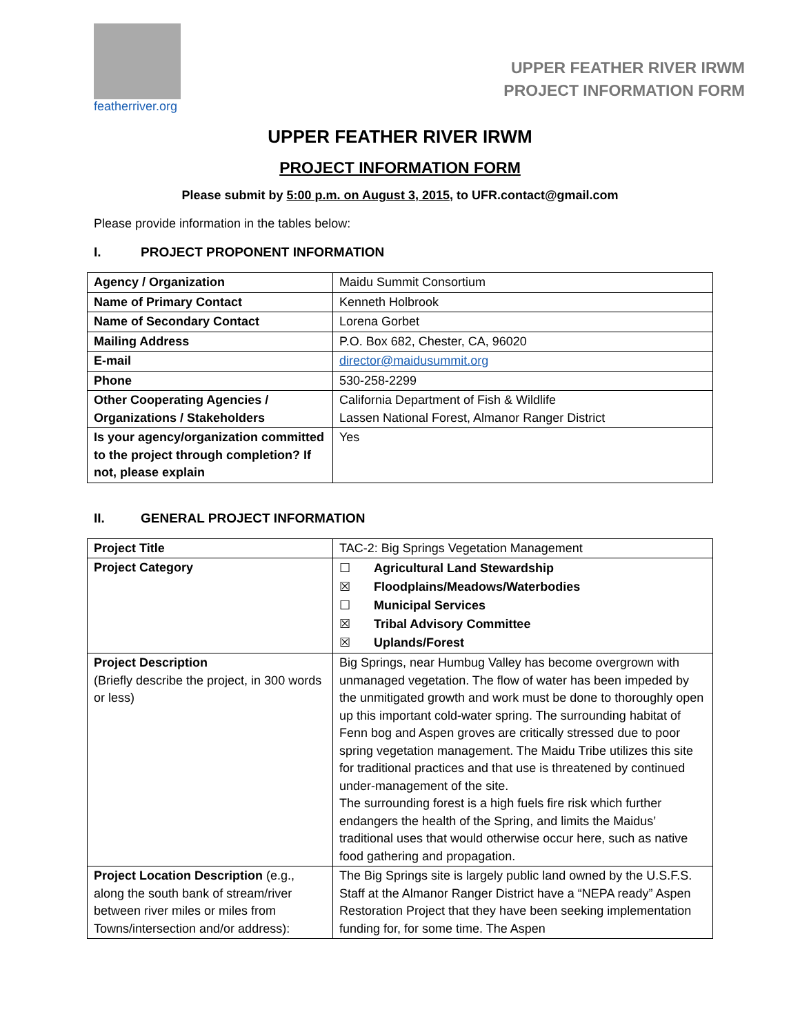featherriver.org
UPPER FEATHER RIVER IRWM
PROJECT INFORMATION FORM
UPPER FEATHER RIVER IRWM
PROJECT INFORMATION FORM
Please submit by 5:00 p.m. on August 3, 2015, to UFR.contact@gmail.com
Please provide information in the tables below:
I. PROJECT PROPONENT INFORMATION
| Agency / Organization | Maidu Summit Consortium |
| Name of Primary Contact | Kenneth Holbrook |
| Name of Secondary Contact | Lorena Gorbet |
| Mailing Address | P.O. Box 682, Chester, CA, 96020 |
| E-mail | director@maidusummit.org |
| Phone | 530-258-2299 |
| Other Cooperating Agencies / Organizations / Stakeholders | California Department of Fish & Wildlife Lassen National Forest, Almanor Ranger District |
| Is your agency/organization committed to the project through completion? If not, please explain | Yes |
II. GENERAL PROJECT INFORMATION
| Project Title | TAC-2: Big Springs Vegetation Management |
| Project Category | ☐ Agricultural Land Stewardship ☒ Floodplains/Meadows/Waterbodies ☐ Municipal Services ☒ Tribal Advisory Committee ☒ Uplands/Forest |
| Project Description (Briefly describe the project, in 300 words or less) | Big Springs, near Humbug Valley has become overgrown with unmanaged vegetation. The flow of water has been impeded by the unmitigated growth and work must be done to thoroughly open up this important cold-water spring. The surrounding habitat of Fenn bog and Aspen groves are critically stressed due to poor spring vegetation management. The Maidu Tribe utilizes this site for traditional practices and that use is threatened by continued under-management of the site. The surrounding forest is a high fuels fire risk which further endangers the health of the Spring, and limits the Maidus’ traditional uses that would otherwise occur here, such as native food gathering and propagation. |
| Project Location Description (e.g., along the south bank of stream/river between river miles or miles from Towns/intersection and/or address): | The Big Springs site is largely public land owned by the U.S.F.S. Staff at the Almanor Ranger District have a “NEPA ready” Aspen Restoration Project that they have been seeking implementation funding for, for some time. The Aspen |